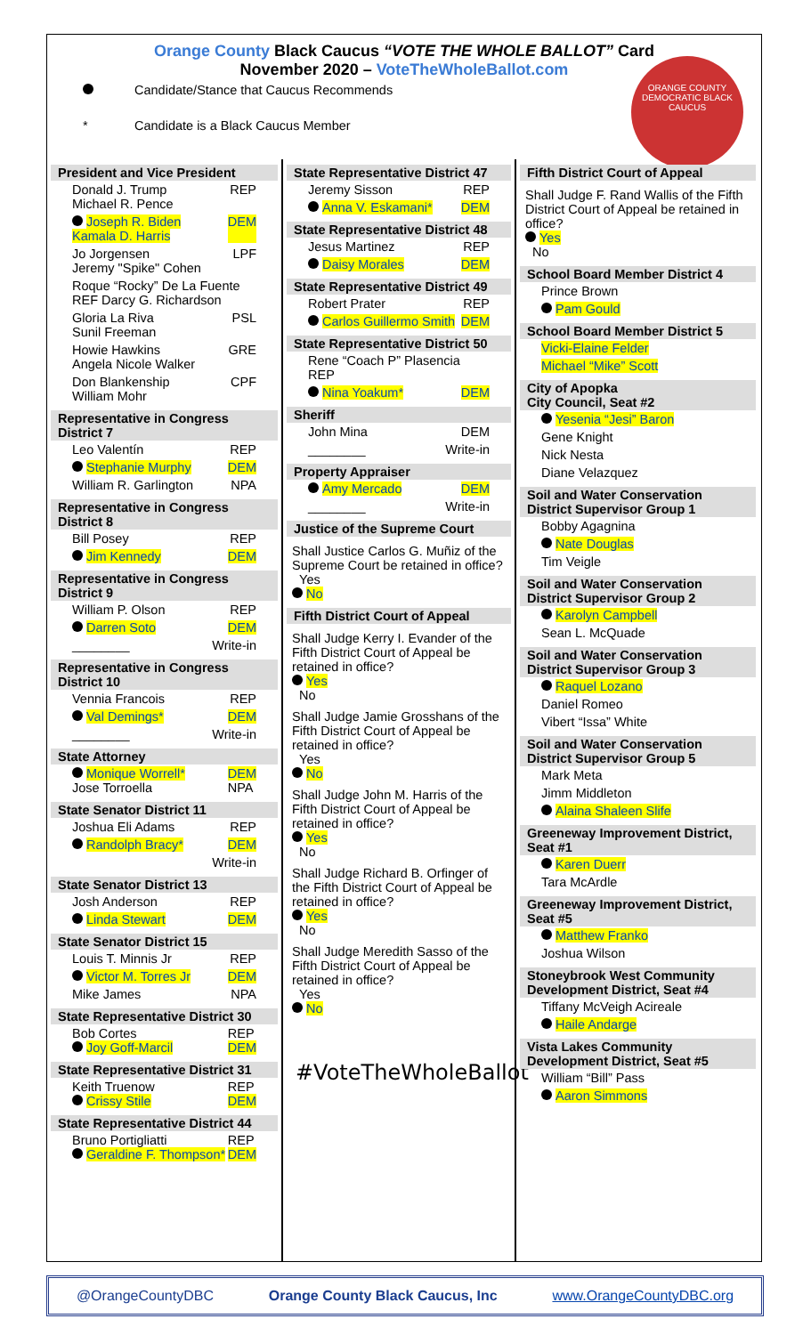ORANGE COUNTY DEMOCRATIC BLACK CAUCUS
Orange County Black Caucus “VOTE THE WHOLE BALLOT” Card
November 2020 – VoteTheWholeBallot.com
Candidate/Stance that Caucus Recommends
* Candidate is a Black Caucus Member
President and Vice President
Donald J. Trump
Michael R. Pence REP
Joseph R. Biden
Kamala D. Harris DEM
Jo Jorgensen
Jeremy "Spike" Cohen LPF
Roque “Rocky” De La Fuente
REF Darcy G. Richardson
Gloria La Riva
Sunil Freeman PSL
Howie Hawkins
Angela Nicole Walker GRE
Don Blankenship
William Mohr CPF
Representative in Congress District 7
Leo Valentín REP
Stephanie Murphy DEM
William R. Garlington NPA
Representative in Congress District 8
Bill Posey REP
Jim Kennedy DEM
Representative in Congress District 9
William P. Olson REP
Darren Soto DEM
________ Write-in
Representative in Congress District 10
Vennia Francois REP
Val Demings* DEM
________ Write-in
State Attorney
Monique Worrell*
Jose Torroella DEM
NPA
State Senator District 11
Joshua Eli Adams REP
Randolph Bracy* DEM
Write-in
State Senator District 13
Josh Anderson REP
Linda Stewart DEM
State Senator District 15
Louis T. Minnis Jr REP
Victor M. Torres Jr DEM
Mike James NPA
State Representative District 30
Bob Cortes
Joy Goff-Marcil REP
DEM
State Representative District 31
Keith Truenow
Crissy Stile REP
DEM
State Representative District 44
Bruno Portigliatti
Geraldine F. Thompson* REP
DEM
State Representative District 47
Jeremy Sisson REP
Anna V. Eskamani* DEM
State Representative District 48
Jesus Martinez REP
Daisy Morales DEM
State Representative District 49
Robert Prater REP
Carlos Guillermo Smith DEM
State Representative District 50
Rene “Coach P” Plasencia REP
Nina Yoakum* DEM
Sheriff
John Mina DEM
________ Write-in
Property Appraiser
Amy Mercado DEM
________ Write-in
Justice of the Supreme Court
Shall Justice Carlos G. Muñiz of the Supreme Court be retained in office?
Yes
No
Fifth District Court of Appeal
Shall Judge Kerry I. Evander of the Fifth District Court of Appeal be retained in office?
Yes
No
Shall Judge Jamie Grosshans of the Fifth District Court of Appeal be retained in office?
Yes
No
Shall Judge John M. Harris of the Fifth District Court of Appeal be retained in office?
Yes
No
Shall Judge Richard B. Orfinger of the Fifth District Court of Appeal be retained in office?
Yes
No
Shall Judge Meredith Sasso of the Fifth District Court of Appeal be retained in office?
Yes
No
#VoteTheWholeBallot
Fifth District Court of Appeal
Shall Judge F. Rand Wallis of the Fifth District Court of Appeal be retained in office?
Yes
No
School Board Member District 4
Prince Brown
Pam Gould
School Board Member District 5
Vicki-Elaine Felder
Michael “Mike” Scott
City of Apopka
City Council, Seat #2
Yesenia “Jesi” Baron
Gene Knight
Nick Nesta
Diane Velazquez
Soil and Water Conservation District Supervisor Group 1
Bobby Agagnina
Nate Douglas
Tim Veigle
Soil and Water Conservation District Supervisor Group 2
Karolyn Campbell
Sean L. McQuade
Soil and Water Conservation District Supervisor Group 3
Raquel Lozano
Daniel Romeo
Vibert “Issa” White
Soil and Water Conservation District Supervisor Group 5
Mark Meta
Jimm Middleton
Alaina Shaleen Slife
Greeneway Improvement District, Seat #1
Karen Duerr
Tara McArdle
Greeneway Improvement District, Seat #5
Matthew Franko
Joshua Wilson
Stoneybrook West Community Development District, Seat #4
Tiffany McVeigh Acireale
Haile Andarge
Vista Lakes Community Development District, Seat #5
William “Bill” Pass
Aaron Simmons
@OrangeCountyDBC Orange County Black Caucus, Inc www.OrangeCountyDBC.org